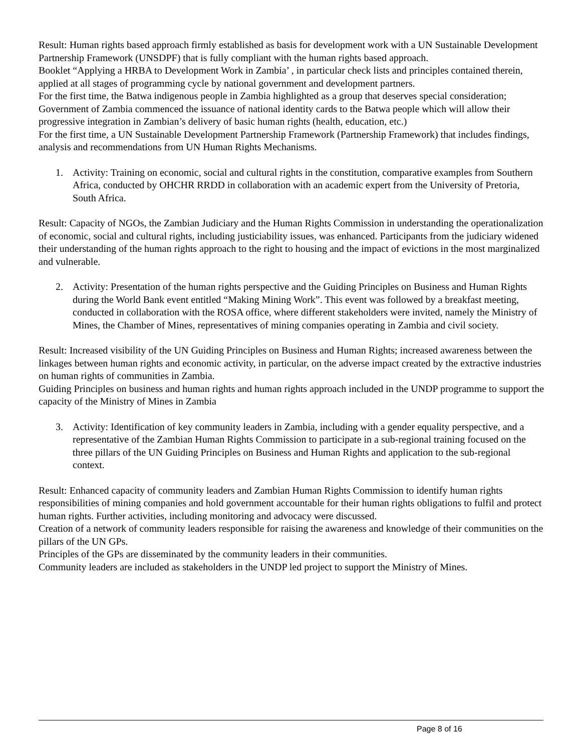Result: Human rights based approach firmly established as basis for development work with a UN Sustainable Development Partnership Framework (UNSDPF) that is fully compliant with the human rights based approach.
Booklet “Applying a HRBA to Development Work in Zambia’ , in particular check lists and principles contained therein, applied at all stages of programming cycle by national government and development partners.
For the first time, the Batwa indigenous people in Zambia highlighted as a group that deserves special consideration; Government of Zambia commenced the issuance of national identity cards to the Batwa people which will allow their progressive integration in Zambian’s delivery of basic human rights (health, education, etc.)
For the first time, a UN Sustainable Development Partnership Framework (Partnership Framework) that includes findings, analysis and recommendations from UN Human Rights Mechanisms.
1. Activity: Training on economic, social and cultural rights in the constitution, comparative examples from Southern Africa, conducted by OHCHR RRDD in collaboration with an academic expert from the University of Pretoria, South Africa.
Result: Capacity of NGOs, the Zambian Judiciary and the Human Rights Commission in understanding the operationalization of economic, social and cultural rights, including justiciability issues, was enhanced. Participants from the judiciary widened their understanding of the human rights approach to the right to housing and the impact of evictions in the most marginalized and vulnerable.
2. Activity: Presentation of the human rights perspective and the Guiding Principles on Business and Human Rights during the World Bank event entitled “Making Mining Work”. This event was followed by a breakfast meeting, conducted in collaboration with the ROSA office, where different stakeholders were invited, namely the Ministry of Mines, the Chamber of Mines, representatives of mining companies operating in Zambia and civil society.
Result: Increased visibility of the UN Guiding Principles on Business and Human Rights; increased awareness between the linkages between human rights and economic activity, in particular, on the adverse impact created by the extractive industries on human rights of communities in Zambia.
Guiding Principles on business and human rights and human rights approach included in the UNDP programme to support the capacity of the Ministry of Mines in Zambia
3. Activity: Identification of key community leaders in Zambia, including with a gender equality perspective, and a representative of the Zambian Human Rights Commission to participate in a sub-regional training focused on the three pillars of the UN Guiding Principles on Business and Human Rights and application to the sub-regional context.
Result: Enhanced capacity of community leaders and Zambian Human Rights Commission to identify human rights responsibilities of mining companies and hold government accountable for their human rights obligations to fulfil and protect human rights. Further activities, including monitoring and advocacy were discussed.
Creation of a network of community leaders responsible for raising the awareness and knowledge of their communities on the pillars of the UN GPs.
Principles of the GPs are disseminated by the community leaders in their communities.
Community leaders are included as stakeholders in the UNDP led project to support the Ministry of Mines.
Page 8 of 16